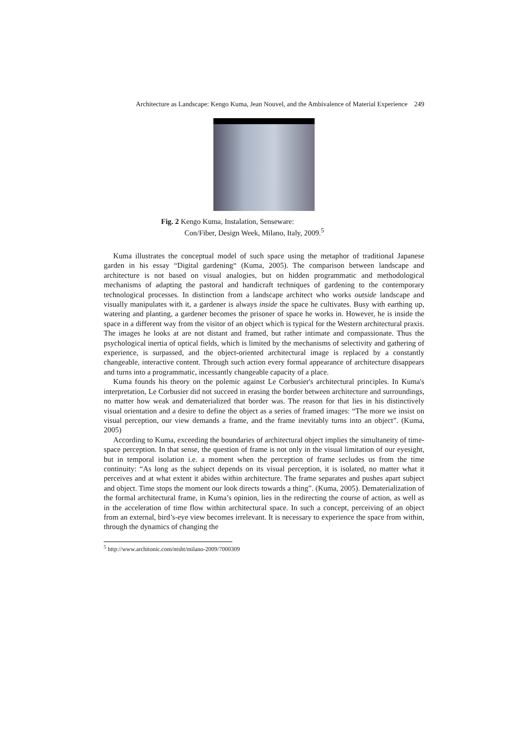Architecture as Landscape: Kengo Kuma, Jean Nouvel, and the Ambivalence of Material Experience 249
Fig. 2 Kengo Kuma, Instalation, Senseware:
Con/Fiber, Design Week, Milano, Italy, 2009.<sup>5</sup>
Kuma illustrates the conceptual model of such space using the metaphor of traditional Japanese garden in his essay “Digital gardening“ (Kuma, 2005). The comparison between landscape and architecture is not based on visual analogies, but on hidden programmatic and methodological mechanisms of adapting the pastoral and handicraft techniques of gardening to the contemporary technological processes. In distinction from a landscape architect who works outside landscape and visually manipulates with it, a gardener is always inside the space he cultivates. Busy with earthing up, watering and planting, a gardener becomes the prisoner of space he works in. However, he is inside the space in a different way from the visitor of an object which is typical for the Western architectural praxis. The images he looks at are not distant and framed, but rather intimate and compassionate. Thus the psychological inertia of optical fields, which is limited by the mechanisms of selectivity and gathering of experience, is surpassed, and the object-oriented architectural image is replaced by a constantly changeable, interactive content. Through such action every formal appearance of architecture disappears and turns into a programmatic, incessantly changeable capacity of a place.
Kuma founds his theory on the polemic against Le Corbusier's architectural principles. In Kuma's interpretation, Le Corbusier did not succeed in erasing the border between architecture and surroundings, no matter how weak and dematerialized that border was. The reason for that lies in his distinctively visual orientation and a desire to define the object as a series of framed images: “The more we insist on visual perception, our view demands a frame, and the frame inevitably turns into an object”. (Kuma, 2005)
According to Kuma, exceeding the boundaries of architectural object implies the simultaneity of time-space perception. In that sense, the question of frame is not only in the visual limitation of our eyesight, but in temporal isolation i.e. a moment when the perception of frame secludes us from the time continuity: “As long as the subject depends on its visual perception, it is isolated, no matter what it perceives and at what extent it abides within architecture. The frame separates and pushes apart subject and object. Time stops the moment our look directs towards a thing”. (Kuma, 2005). Dematerialization of the formal architectural frame, in Kuma’s opinion, lies in the redirecting the course of action, as well as in the acceleration of time flow within architectural space. In such a concept, perceiving of an object from an external, bird’s-eye view becomes irrelevant. It is necessary to experience the space from within, through the dynamics of changing the
<sup>5</sup> http://www.architonic.com/ntsht/milano-2009/7000309